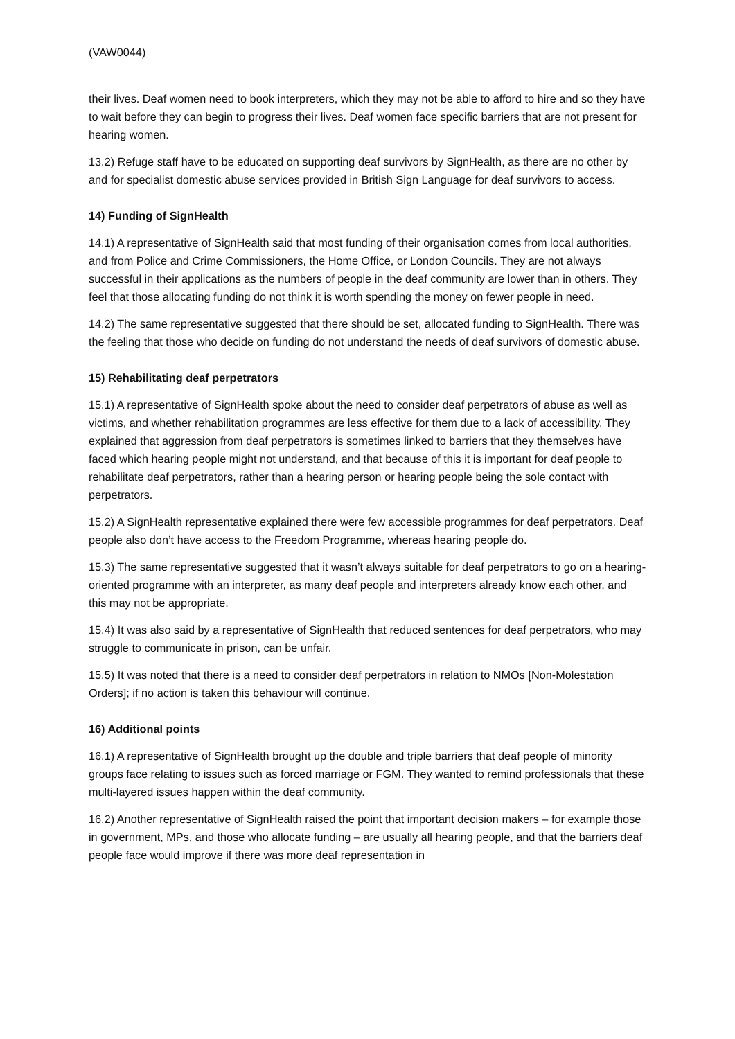(VAW0044)
their lives. Deaf women need to book interpreters, which they may not be able to afford to hire and so they have to wait before they can begin to progress their lives. Deaf women face specific barriers that are not present for hearing women.
13.2) Refuge staff have to be educated on supporting deaf survivors by SignHealth, as there are no other by and for specialist domestic abuse services provided in British Sign Language for deaf survivors to access.
14) Funding of SignHealth
14.1) A representative of SignHealth said that most funding of their organisation comes from local authorities, and from Police and Crime Commissioners, the Home Office, or London Councils. They are not always successful in their applications as the numbers of people in the deaf community are lower than in others. They feel that those allocating funding do not think it is worth spending the money on fewer people in need.
14.2) The same representative suggested that there should be set, allocated funding to SignHealth. There was the feeling that those who decide on funding do not understand the needs of deaf survivors of domestic abuse.
15) Rehabilitating deaf perpetrators
15.1) A representative of SignHealth spoke about the need to consider deaf perpetrators of abuse as well as victims, and whether rehabilitation programmes are less effective for them due to a lack of accessibility. They explained that aggression from deaf perpetrators is sometimes linked to barriers that they themselves have faced which hearing people might not understand, and that because of this it is important for deaf people to rehabilitate deaf perpetrators, rather than a hearing person or hearing people being the sole contact with perpetrators.
15.2) A SignHealth representative explained there were few accessible programmes for deaf perpetrators. Deaf people also don’t have access to the Freedom Programme, whereas hearing people do.
15.3) The same representative suggested that it wasn’t always suitable for deaf perpetrators to go on a hearing-oriented programme with an interpreter, as many deaf people and interpreters already know each other, and this may not be appropriate.
15.4) It was also said by a representative of SignHealth that reduced sentences for deaf perpetrators, who may struggle to communicate in prison, can be unfair.
15.5) It was noted that there is a need to consider deaf perpetrators in relation to NMOs [Non-Molestation Orders]; if no action is taken this behaviour will continue.
16) Additional points
16.1) A representative of SignHealth brought up the double and triple barriers that deaf people of minority groups face relating to issues such as forced marriage or FGM. They wanted to remind professionals that these multi-layered issues happen within the deaf community.
16.2) Another representative of SignHealth raised the point that important decision makers – for example those in government, MPs, and those who allocate funding – are usually all hearing people, and that the barriers deaf people face would improve if there was more deaf representation in